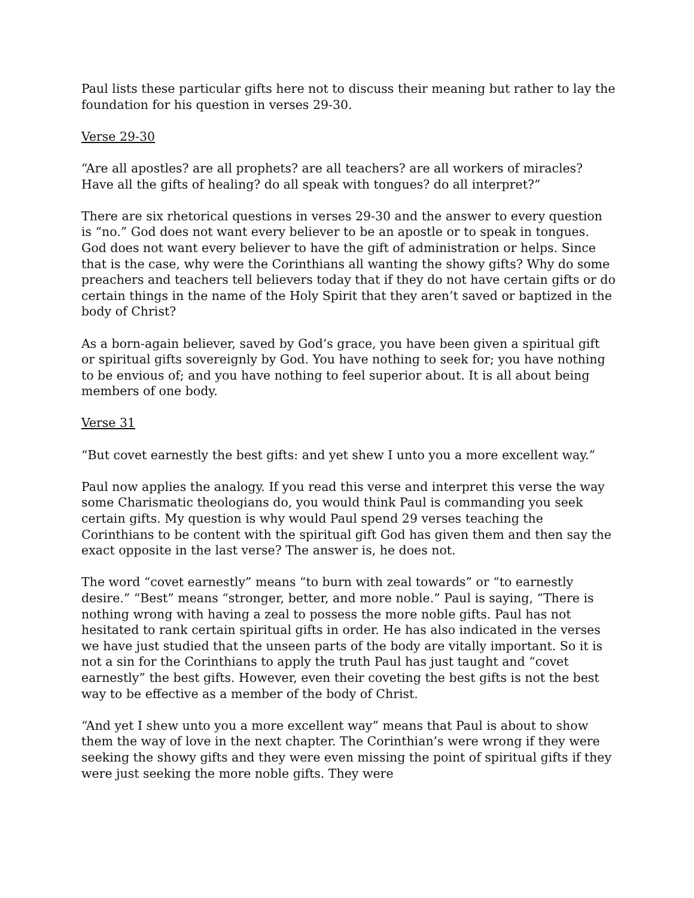Paul lists these particular gifts here not to discuss their meaning but rather to lay the foundation for his question in verses 29-30.
Verse 29-30
“Are all apostles? are all prophets? are all teachers? are all workers of miracles? Have all the gifts of healing? do all speak with tongues? do all interpret?”
There are six rhetorical questions in verses 29-30 and the answer to every question is “no.” God does not want every believer to be an apostle or to speak in tongues. God does not want every believer to have the gift of administration or helps. Since that is the case, why were the Corinthians all wanting the showy gifts? Why do some preachers and teachers tell believers today that if they do not have certain gifts or do certain things in the name of the Holy Spirit that they aren’t saved or baptized in the body of Christ?
As a born-again believer, saved by God’s grace, you have been given a spiritual gift or spiritual gifts sovereignly by God. You have nothing to seek for; you have nothing to be envious of; and you have nothing to feel superior about. It is all about being members of one body.
Verse 31
“But covet earnestly the best gifts: and yet shew I unto you a more excellent way.”
Paul now applies the analogy. If you read this verse and interpret this verse the way some Charismatic theologians do, you would think Paul is commanding you seek certain gifts. My question is why would Paul spend 29 verses teaching the Corinthians to be content with the spiritual gift God has given them and then say the exact opposite in the last verse? The answer is, he does not.
The word “covet earnestly” means “to burn with zeal towards” or “to earnestly desire.” “Best” means “stronger, better, and more noble.” Paul is saying, “There is nothing wrong with having a zeal to possess the more noble gifts. Paul has not hesitated to rank certain spiritual gifts in order. He has also indicated in the verses we have just studied that the unseen parts of the body are vitally important. So it is not a sin for the Corinthians to apply the truth Paul has just taught and “covet earnestly” the best gifts. However, even their coveting the best gifts is not the best way to be effective as a member of the body of Christ.
“And yet I shew unto you a more excellent way” means that Paul is about to show them the way of love in the next chapter. The Corinthian’s were wrong if they were seeking the showy gifts and they were even missing the point of spiritual gifts if they were just seeking the more noble gifts. They were